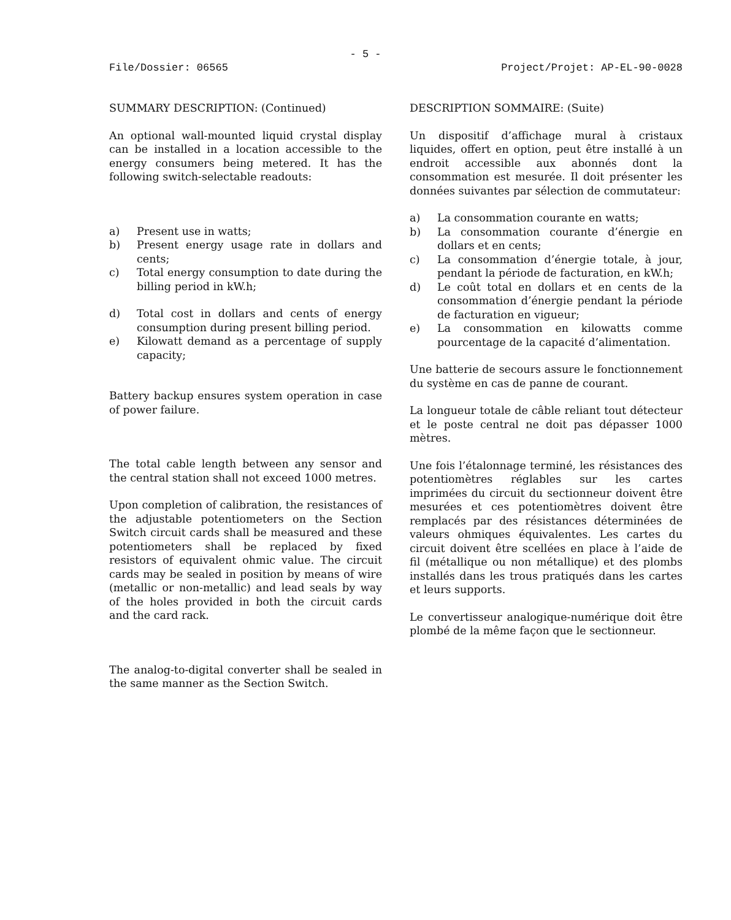- 5 -
File/Dossier: 06565 Project/Projet: AP-EL-90-0028
SUMMARY DESCRIPTION: (Continued)
An optional wall-mounted liquid crystal display can be installed in a location accessible to the energy consumers being metered. It has the following switch-selectable readouts:
a) Present use in watts;
b) Present energy usage rate in dollars and cents;
c) Total energy consumption to date during the billing period in kW.h;
d) Total cost in dollars and cents of energy consumption during present billing period.
e) Kilowatt demand as a percentage of supply capacity;
Battery backup ensures system operation in case of power failure.
The total cable length between any sensor and the central station shall not exceed 1000 metres.
Upon completion of calibration, the resistances of the adjustable potentiometers on the Section Switch circuit cards shall be measured and these potentiometers shall be replaced by fixed resistors of equivalent ohmic value. The circuit cards may be sealed in position by means of wire (metallic or non-metallic) and lead seals by way of the holes provided in both the circuit cards and the card rack.
The analog-to-digital converter shall be sealed in the same manner as the Section Switch.
DESCRIPTION SOMMAIRE: (Suite)
Un dispositif d’affichage mural à cristaux liquides, offert en option, peut être installé à un endroit accessible aux abonnés dont la consommation est mesurée. Il doit présenter les données suivantes par sélection de commutateur:
a) La consommation courante en watts;
b) La consommation courante d’énergie en dollars et en cents;
c) La consommation d’énergie totale, à jour, pendant la période de facturation, en kW.h;
d) Le coût total en dollars et en cents de la consommation d’énergie pendant la période de facturation en vigueur;
e) La consommation en kilowatts comme pourcentage de la capacité d’alimentation.
Une batterie de secours assure le fonctionnement du système en cas de panne de courant.
La longueur totale de câble reliant tout détecteur et le poste central ne doit pas dépasser 1000 mètres.
Une fois l’étalonnage terminé, les résistances des potentiomètres réglables sur les cartes imprimées du circuit du sectionneur doivent être mesurées et ces potentiomètres doivent être remplacés par des résistances déterminées de valeurs ohmiques équivalentes. Les cartes du circuit doivent être scellées en place à l’aide de fil (métallique ou non métallique) et des plombs installés dans les trous pratiqués dans les cartes et leurs supports.
Le convertisseur analogique-numérique doit être plombé de la même façon que le sectionneur.